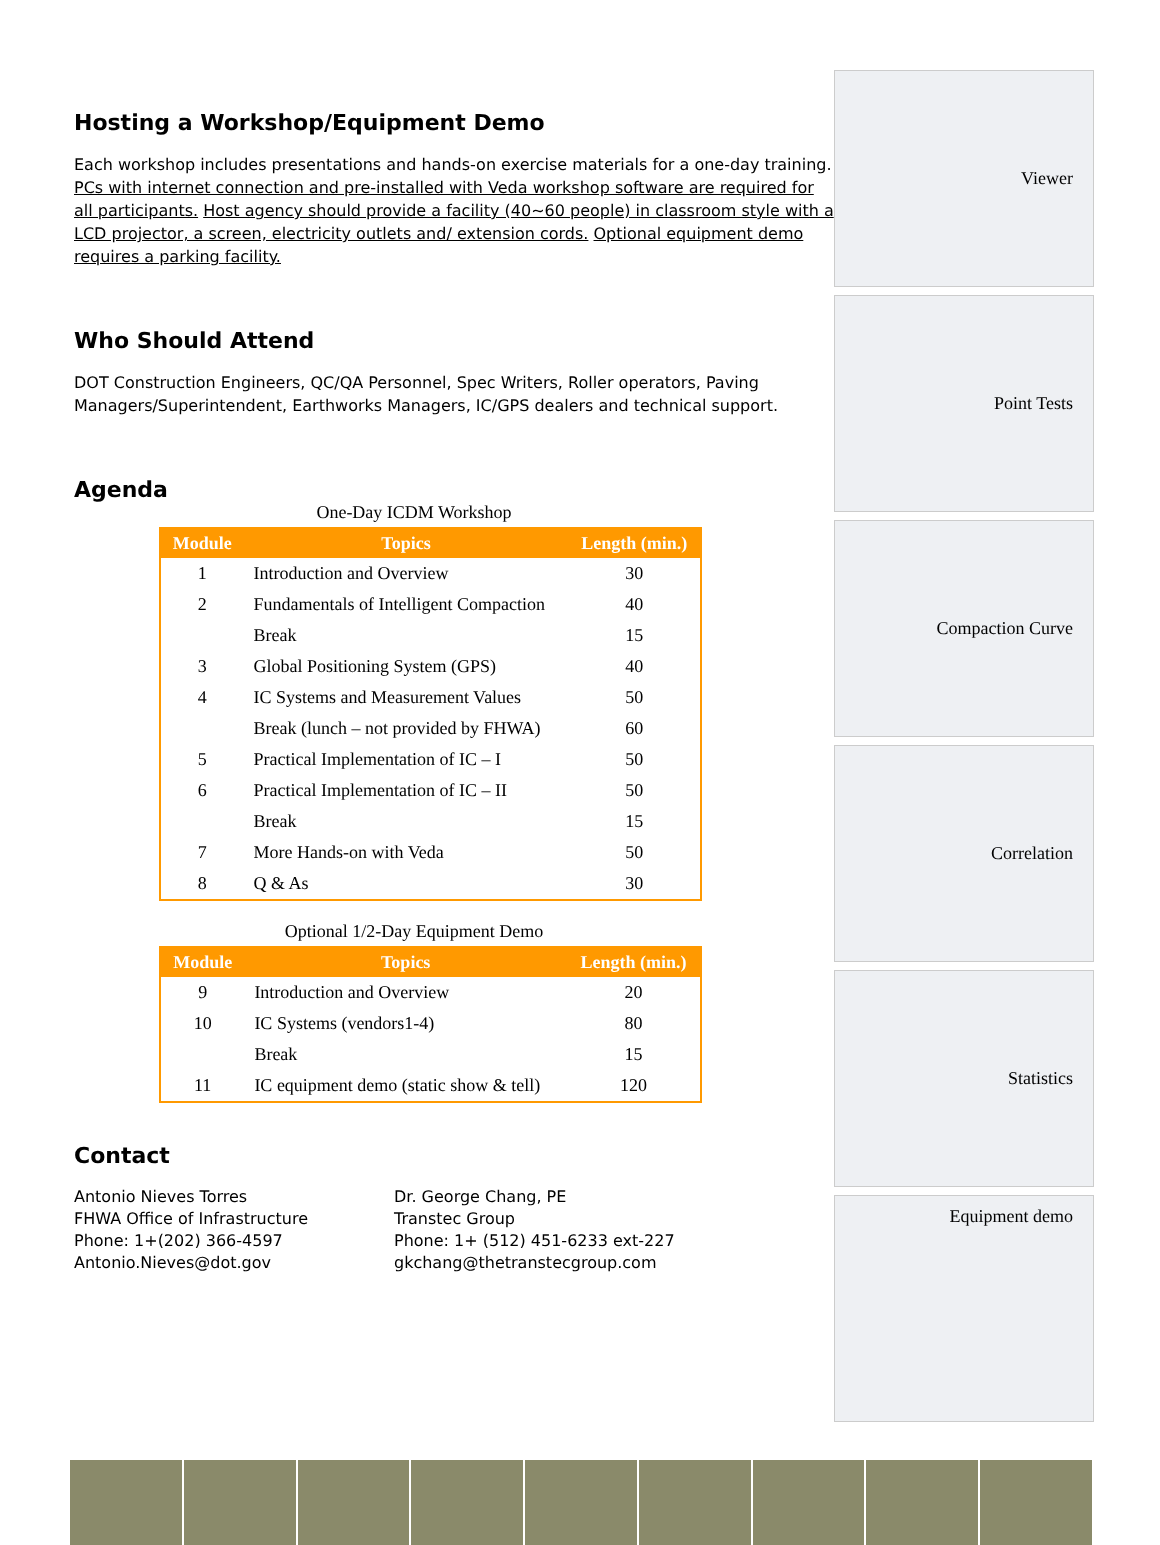Hosting a Workshop/Equipment Demo
Each workshop includes presentations and hands-on exercise materials for a one-day training. PCs with internet connection and pre-installed with Veda workshop software are required for all participants. Host agency should provide a facility (40~60 people) in classroom style with a LCD projector, a screen, electricity outlets and/ extension cords. Optional equipment demo requires a parking facility.
Who Should Attend
DOT Construction Engineers, QC/QA Personnel, Spec Writers, Roller operators, Paving Managers/Superintendent, Earthworks Managers, IC/GPS dealers and technical support.
Agenda
One-Day ICDM Workshop
| Module | Topics | Length (min.) |
| --- | --- | --- |
| 1 | Introduction and Overview | 30 |
| 2 | Fundamentals of Intelligent Compaction | 40 |
| | Break | 15 |
| 3 | Global Positioning System (GPS) | 40 |
| 4 | IC Systems and Measurement Values | 50 |
| | Break (lunch – not provided by FHWA) | 60 |
| 5 | Practical Implementation of IC – I | 50 |
| 6 | Practical Implementation of IC – II | 50 |
| | Break | 15 |
| 7 | More Hands-on with Veda | 50 |
| 8 | Q & As | 30 |
Optional 1/2-Day Equipment Demo
| Module | Topics | Length (min.) |
| --- | --- | --- |
| 9 | Introduction and Overview | 20 |
| 10 | IC Systems (vendors1-4) | 80 |
| | Break | 15 |
| 11 | IC equipment demo (static show & tell) | 120 |
Contact
Antonio Nieves Torres
FHWA Office of Infrastructure
Phone: 1+(202) 366-4597
Antonio.Nieves@dot.gov
Dr. George Chang, PE
Transtec Group
Phone: 1+ (512) 451-6233 ext-227
gkchang@thetranstecgroup.com
Viewer
Point Tests
Compaction Curve
Correlation
Statistics
Equipment demo